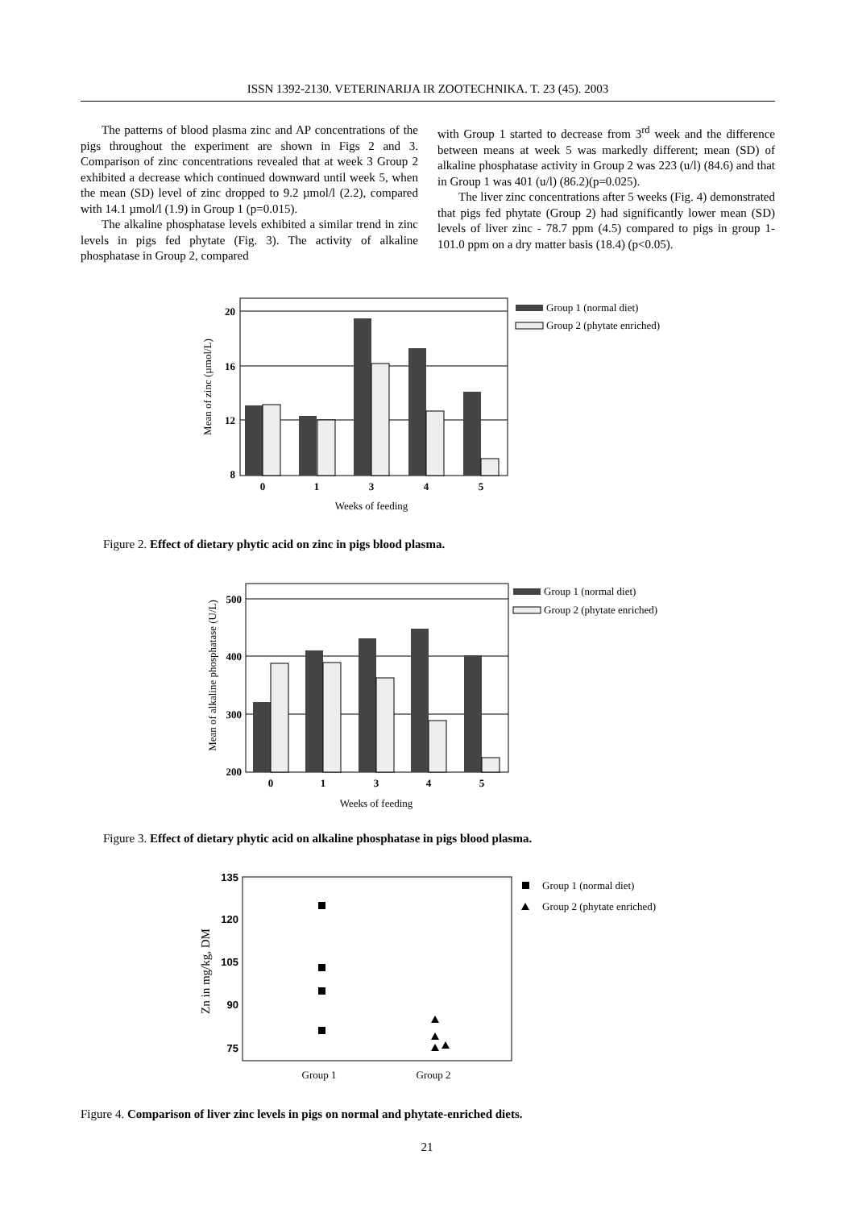ISSN 1392-2130. VETERINARIJA IR ZOOTECHNIKA. T. 23 (45). 2003
The patterns of blood plasma zinc and AP concentrations of the pigs throughout the experiment are shown in Figs 2 and 3. Comparison of zinc concentrations revealed that at week 3 Group 2 exhibited a decrease which continued downward until week 5, when the mean (SD) level of zinc dropped to 9.2 µmol/l (2.2), compared with 14.1 µmol/l (1.9) in Group 1 (p=0.015).
The alkaline phosphatase levels exhibited a similar trend in zinc levels in pigs fed phytate (Fig. 3). The activity of alkaline phosphatase in Group 2, compared
with Group 1 started to decrease from 3<sup>rd</sup> week and the difference between means at week 5 was markedly different; mean (SD) of alkaline phosphatase activity in Group 2 was 223 (u/l) (84.6) and that in Group 1 was 401 (u/l) (86.2)(p=0.025).
The liver zinc concentrations after 5 weeks (Fig. 4) demonstrated that pigs fed phytate (Group 2) had significantly lower mean (SD) levels of liver zinc - 78.7 ppm (4.5) compared to pigs in group 1- 101.0 ppm on a dry matter basis (18.4) (p<0.05).
20
16
12
8
0
1
3
4
5
Weeks of feeding
Mean of zinc (µmol/L)
Group 1 (normal diet)
Group 2 (phytate enriched)
Figure 2. Effect of dietary phytic acid on zinc in pigs blood plasma.
500
400
300
200
0
1
3
4
5
Weeks of feeding
Mean of alkaline phosphatase (U/L)
Group 1 (normal diet)
Group 2 (phytate enriched)
Figure 3. Effect of dietary phytic acid on alkaline phosphatase in pigs blood plasma.
135
120
105
90
75
Group 1
Group 2
Zn in mg/kg, DM
Group 1 (normal diet)
Group 2 (phytate enriched)
Figure 4. Comparison of liver zinc levels in pigs on normal and phytate-enriched diets.
21